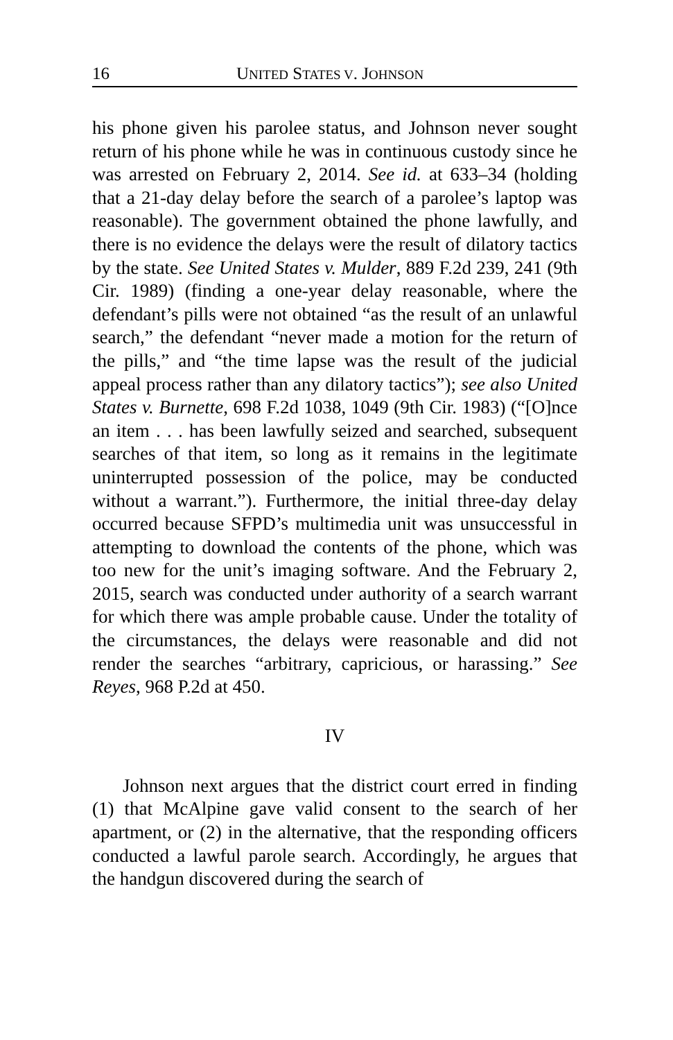16 UNITED STATES V. JOHNSON
his phone given his parolee status, and Johnson never sought return of his phone while he was in continuous custody since he was arrested on February 2, 2014. See id. at 633–34 (holding that a 21-day delay before the search of a parolee’s laptop was reasonable). The government obtained the phone lawfully, and there is no evidence the delays were the result of dilatory tactics by the state. See United States v. Mulder, 889 F.2d 239, 241 (9th Cir. 1989) (finding a one-year delay reasonable, where the defendant’s pills were not obtained “as the result of an unlawful search,” the defendant “never made a motion for the return of the pills,” and “the time lapse was the result of the judicial appeal process rather than any dilatory tactics”); see also United States v. Burnette, 698 F.2d 1038, 1049 (9th Cir. 1983) (“[O]nce an item . . . has been lawfully seized and searched, subsequent searches of that item, so long as it remains in the legitimate uninterrupted possession of the police, may be conducted without a warrant.”). Furthermore, the initial three-day delay occurred because SFPD’s multimedia unit was unsuccessful in attempting to download the contents of the phone, which was too new for the unit’s imaging software. And the February 2, 2015, search was conducted under authority of a search warrant for which there was ample probable cause. Under the totality of the circumstances, the delays were reasonable and did not render the searches “arbitrary, capricious, or harassing.” See Reyes, 968 P.2d at 450.
IV
Johnson next argues that the district court erred in finding (1) that McAlpine gave valid consent to the search of her apartment, or (2) in the alternative, that the responding officers conducted a lawful parole search. Accordingly, he argues that the handgun discovered during the search of